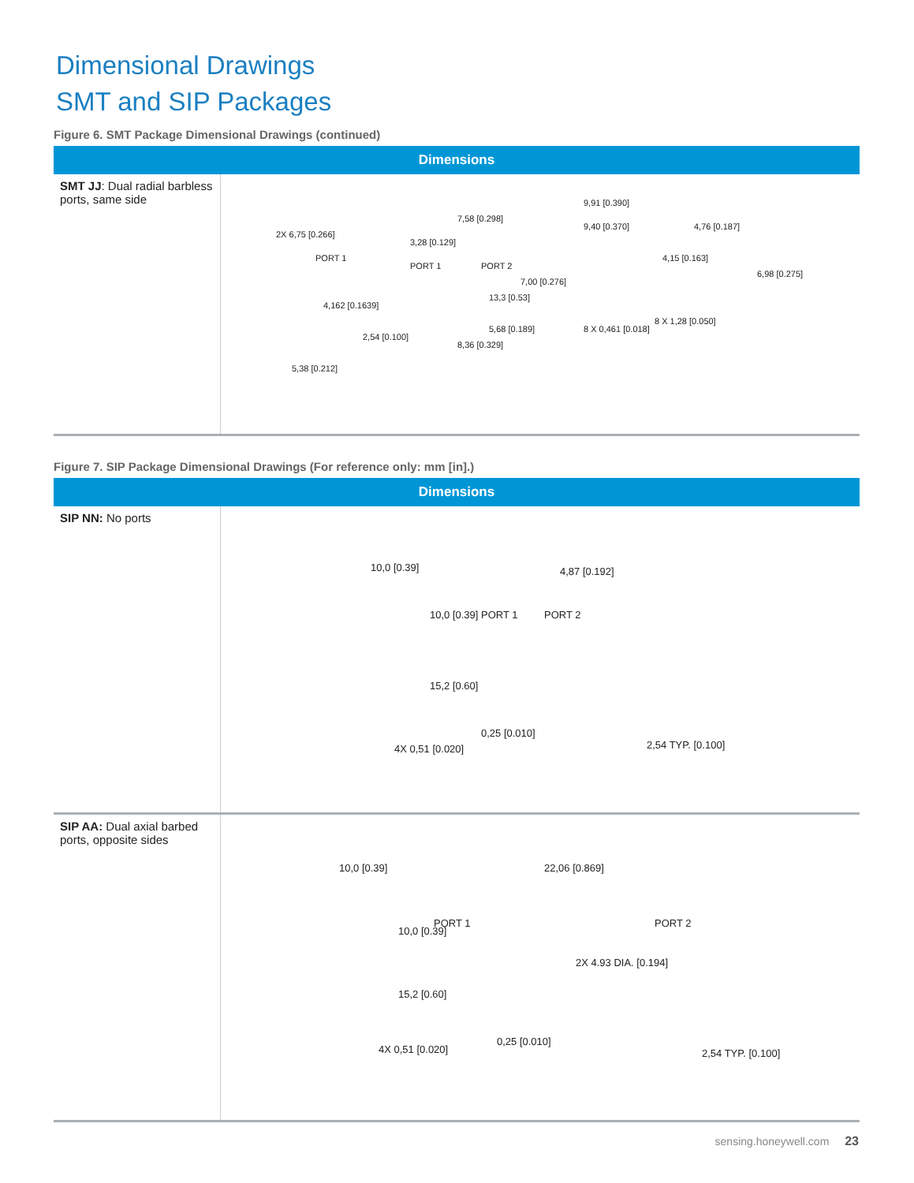Dimensional Drawings
SMT and SIP Packages
Figure 6. SMT Package Dimensional Drawings (continued)
| Dimensions | |
| --- | --- |
| SMT JJ : Dual radial barbless ports, same side | 2X 6,75 [0.266] PORT 1 PORT 1 PORT 2 7,58 [0.298] 3,28 [0.129] 9,91 [0.390] 9,40 [0.370] 7,00 [0.276] 13,3 [0.53] 4,76 [0.187] 4,15 [0.163] 6,98 [0.275] 4,162 [0.1639] 2,54 [0.100] 5,68 [0.189] 8,36 [0.329] 8 X 0,461 [0.018] 8 X 1,28 [0.050] 5,38 [0.212] |
Figure 7. SIP Package Dimensional Drawings (For reference only: mm [in].)
| Dimensions | |
| --- | --- |
| SIP NN: No ports | 10,0 [0.39] 10,0 [0.39] 15,2 [0.60] 4X 0,51 [0.020] PORT 1 PORT 2 4,87 [0.192] 0,25 [0.010] 2,54 TYP. [0.100] |
| SIP AA: Dual axial barbed ports, opposite sides | 10,0 [0.39] 10,0 [0.39] 15,2 [0.60] 4X 0,51 [0.020] PORT 1 PORT 2 22,06 [0.869] 2X 4.93 DIA. [0.194] 0,25 [0.010] 2,54 TYP. [0.100] |
sensing.honeywell.com 23